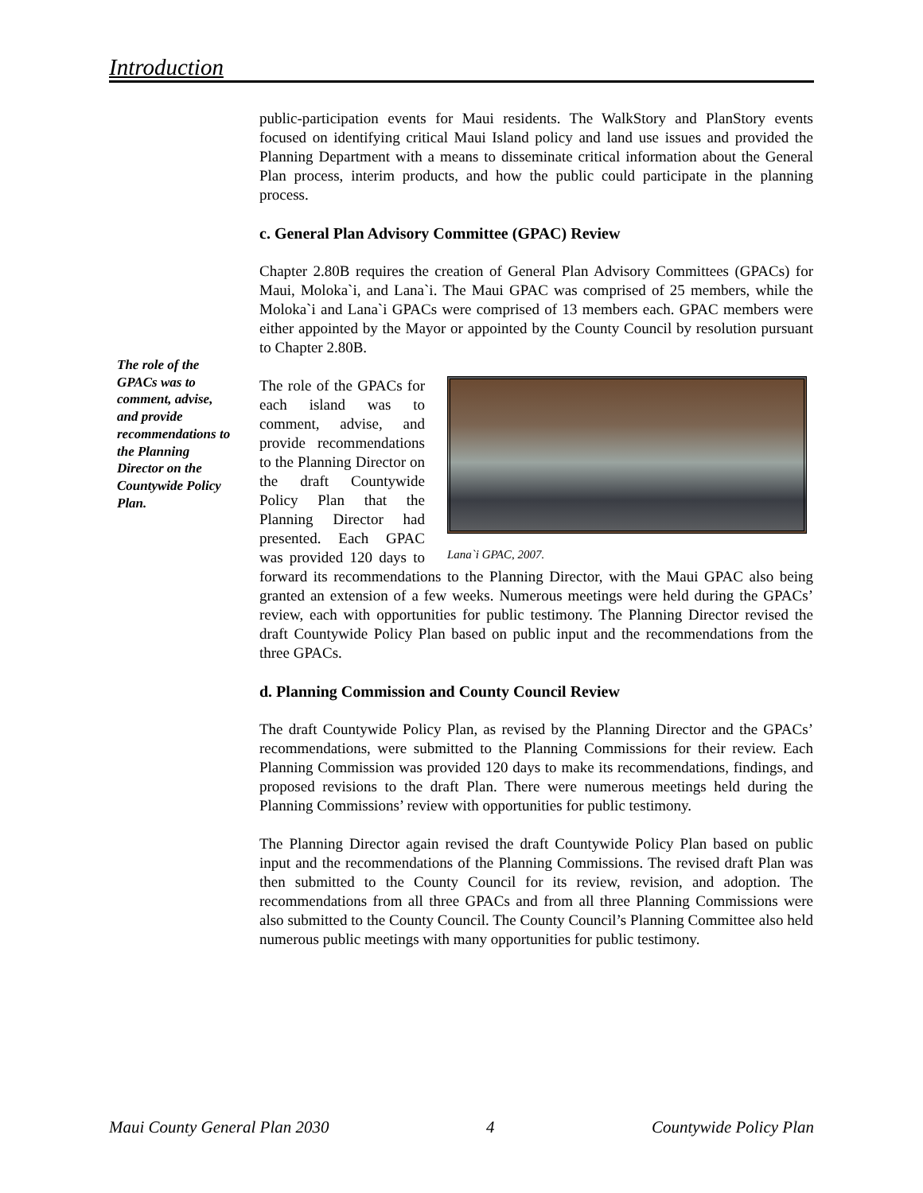Introduction
public-participation events for Maui residents. The WalkStory and PlanStory events focused on identifying critical Maui Island policy and land use issues and provided the Planning Department with a means to disseminate critical information about the General Plan process, interim products, and how the public could participate in the planning process.
c. General Plan Advisory Committee (GPAC) Review
Chapter 2.80B requires the creation of General Plan Advisory Committees (GPACs) for Maui, Moloka`i, and Lana`i. The Maui GPAC was comprised of 25 members, while the Moloka`i and Lana`i GPACs were comprised of 13 members each. GPAC members were either appointed by the Mayor or appointed by the County Council by resolution pursuant to Chapter 2.80B.
Lana`i GPAC, 2007.
The role of the GPACs for each island was to comment, advise, and provide recommendations to the Planning Director on the draft Countywide Policy Plan that the Planning Director had presented. Each GPAC was provided 120 days to forward its recommendations to the Planning Director, with the Maui GPAC also being granted an extension of a few weeks. Numerous meetings were held during the GPACs’ review, each with opportunities for public testimony. The Planning Director revised the draft Countywide Policy Plan based on public input and the recommendations from the three GPACs.
d. Planning Commission and County Council Review
The draft Countywide Policy Plan, as revised by the Planning Director and the GPACs’ recommendations, were submitted to the Planning Commissions for their review. Each Planning Commission was provided 120 days to make its recommendations, findings, and proposed revisions to the draft Plan. There were numerous meetings held during the Planning Commissions’ review with opportunities for public testimony.
The Planning Director again revised the draft Countywide Policy Plan based on public input and the recommendations of the Planning Commissions. The revised draft Plan was then submitted to the County Council for its review, revision, and adoption. The recommendations from all three GPACs and from all three Planning Commissions were also submitted to the County Council. The County Council’s Planning Committee also held numerous public meetings with many opportunities for public testimony.
The role of the GPACs was to comment, advise, and provide recommendations to the Planning Director on the Countywide Policy Plan.
Maui County General Plan 2030 4 Countywide Policy Plan